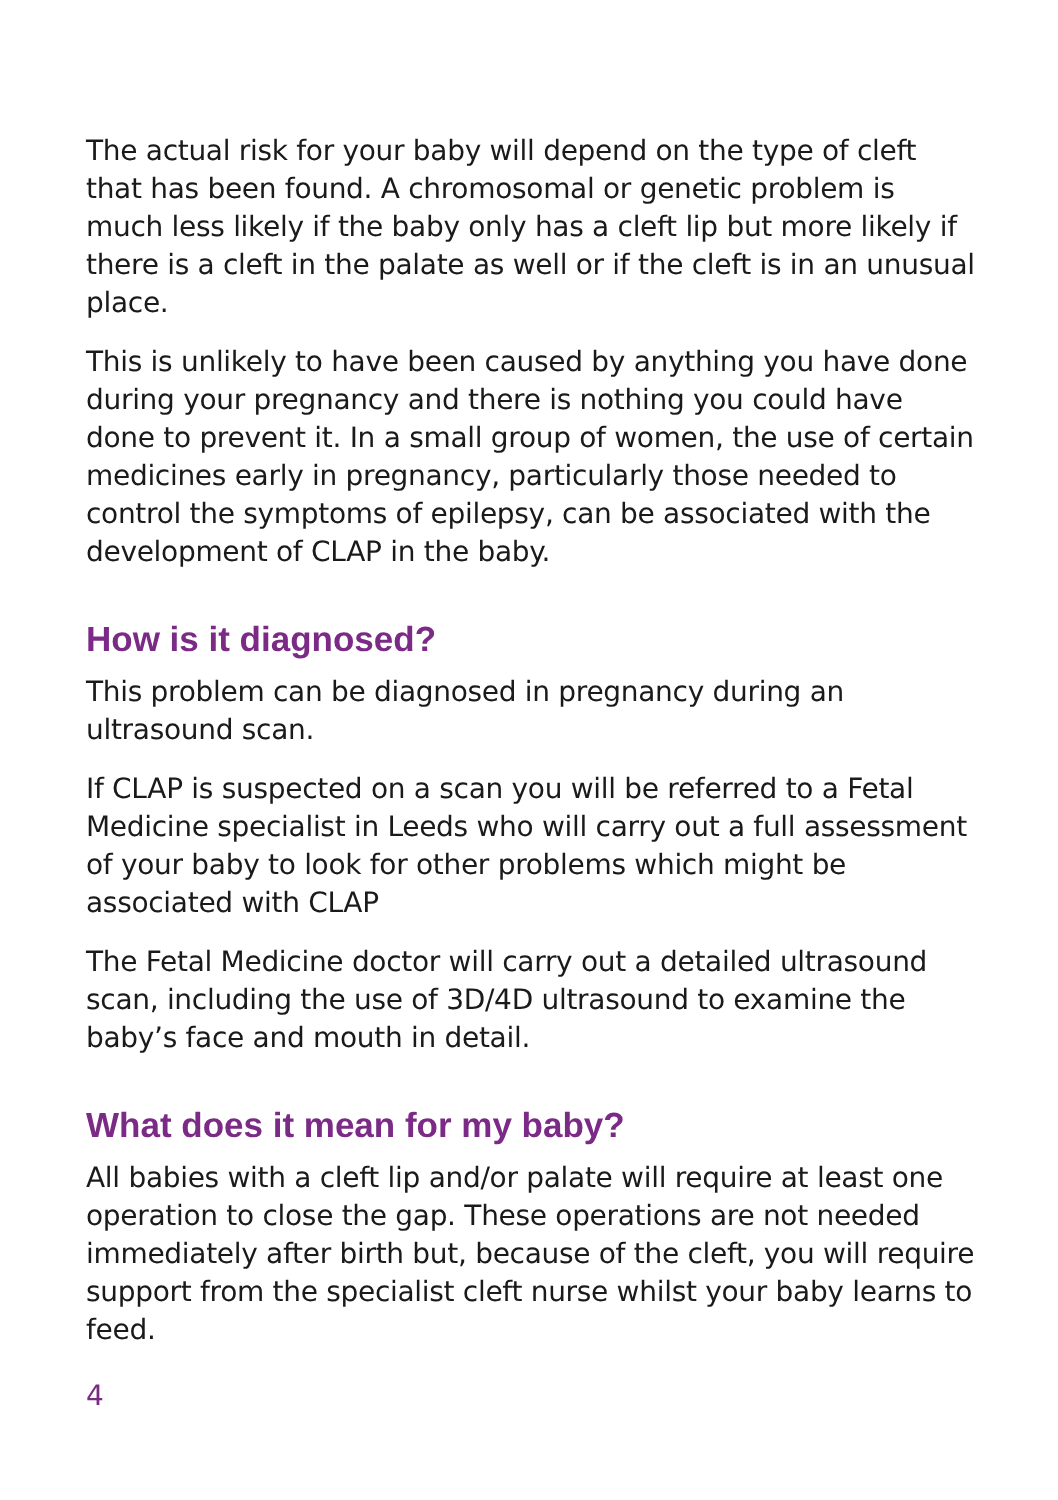The actual risk for your baby will depend on the type of cleft that has been found. A chromosomal or genetic problem is much less likely if the baby only has a cleft lip but more likely if there is a cleft in the palate as well or if the cleft is in an unusual place.
This is unlikely to have been caused by anything you have done during your pregnancy and there is nothing you could have done to prevent it. In a small group of women, the use of certain medicines early in pregnancy, particularly those needed to control the symptoms of epilepsy, can be associated with the development of CLAP in the baby.
How is it diagnosed?
This problem can be diagnosed in pregnancy during an ultrasound scan.
If CLAP is suspected on a scan you will be referred to a Fetal Medicine specialist in Leeds who will carry out a full assessment of your baby to look for other problems which might be associated with CLAP
The Fetal Medicine doctor will carry out a detailed ultrasound scan, including the use of 3D/4D ultrasound to examine the baby’s face and mouth in detail.
What does it mean for my baby?
All babies with a cleft lip and/or palate will require at least one operation to close the gap. These operations are not needed immediately after birth but, because of the cleft, you will require support from the specialist cleft nurse whilst your baby learns to feed.
4